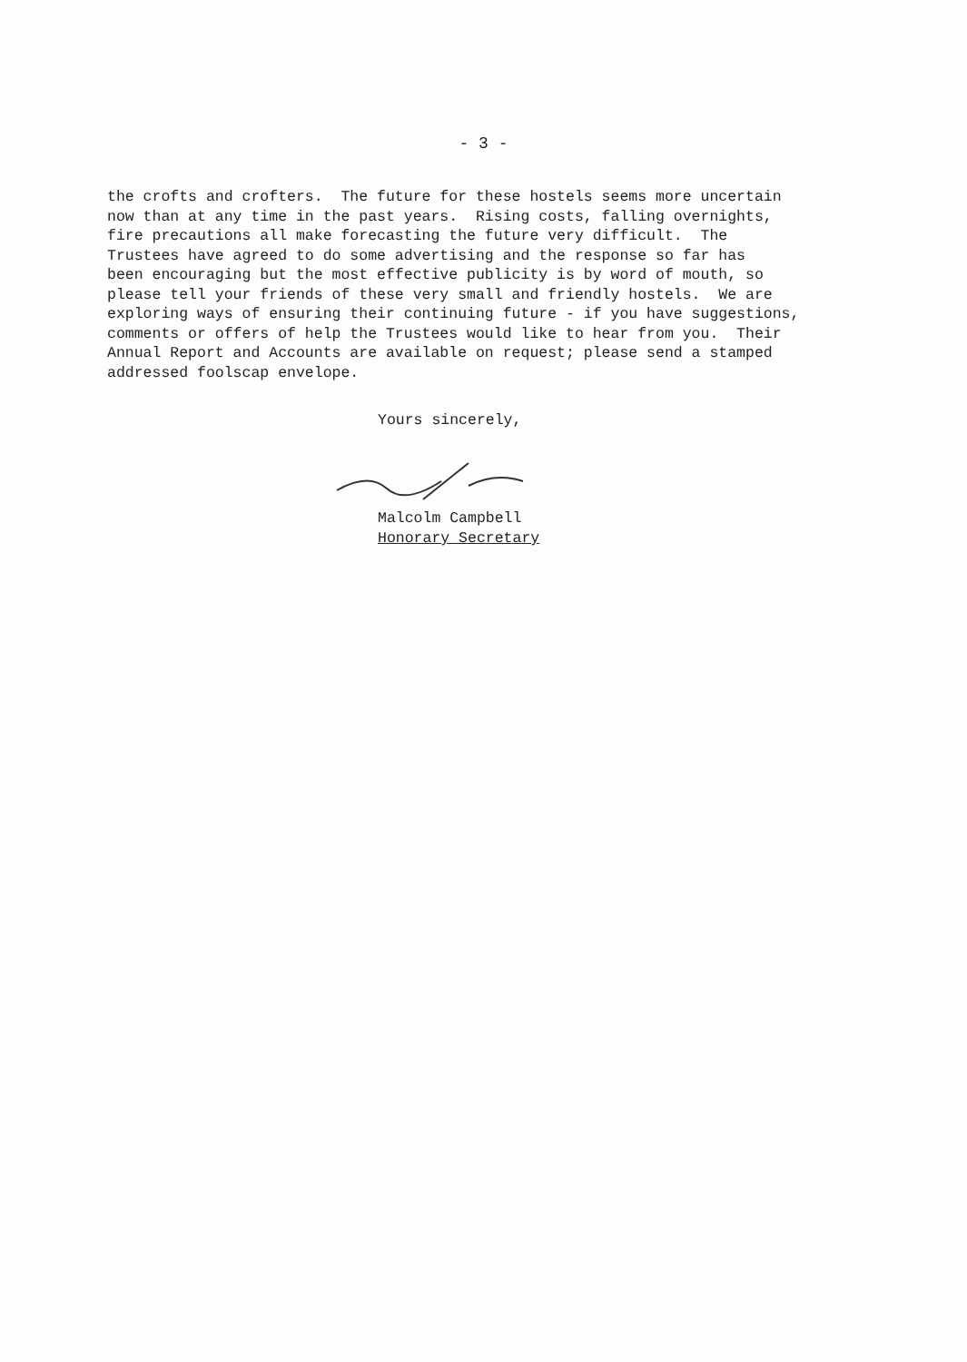- 3 -
the crofts and crofters. The future for these hostels seems more uncertain now than at any time in the past years. Rising costs, falling overnights, fire precautions all make forecasting the future very difficult. The Trustees have agreed to do some advertising and the response so far has been encouraging but the most effective publicity is by word of mouth, so please tell your friends of these very small and friendly hostels. We are exploring ways of ensuring their continuing future - if you have suggestions, comments or offers of help the Trustees would like to hear from you. Their Annual Report and Accounts are available on request; please send a stamped addressed foolscap envelope.
Yours sincerely,
Malcolm Campbell
Honorary Secretary